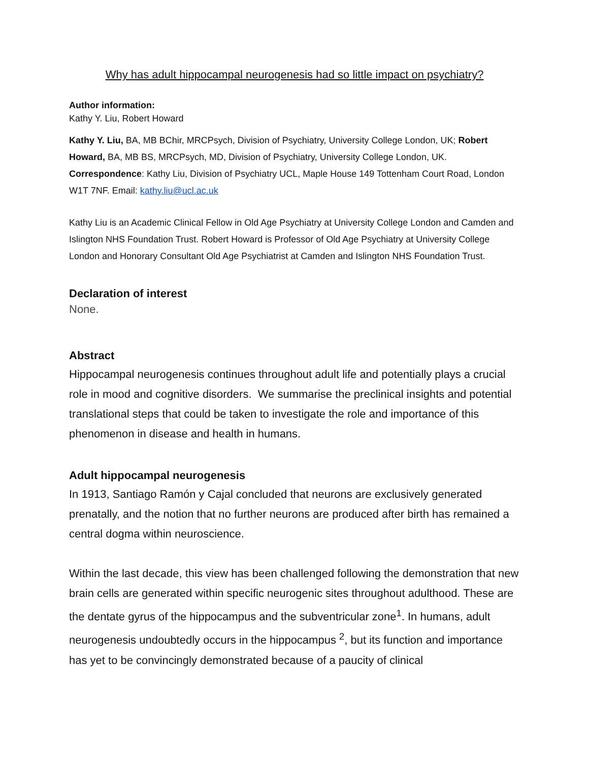Why has adult hippocampal neurogenesis had so little impact on psychiatry?
Author information:
Kathy Y. Liu, Robert Howard
Kathy Y. Liu, BA, MB BChir, MRCPsych, Division of Psychiatry, University College London, UK; Robert Howard, BA, MB BS, MRCPsych, MD, Division of Psychiatry, University College London, UK. Correspondence: Kathy Liu, Division of Psychiatry UCL, Maple House 149 Tottenham Court Road, London W1T 7NF. Email: kathy.liu@ucl.ac.uk
Kathy Liu is an Academic Clinical Fellow in Old Age Psychiatry at University College London and Camden and Islington NHS Foundation Trust. Robert Howard is Professor of Old Age Psychiatry at University College London and Honorary Consultant Old Age Psychiatrist at Camden and Islington NHS Foundation Trust.
Declaration of interest
None.
Abstract
Hippocampal neurogenesis continues throughout adult life and potentially plays a crucial role in mood and cognitive disorders. We summarise the preclinical insights and potential translational steps that could be taken to investigate the role and importance of this phenomenon in disease and health in humans.
Adult hippocampal neurogenesis
In 1913, Santiago Ramón y Cajal concluded that neurons are exclusively generated prenatally, and the notion that no further neurons are produced after birth has remained a central dogma within neuroscience.
Within the last decade, this view has been challenged following the demonstration that new brain cells are generated within specific neurogenic sites throughout adulthood. These are the dentate gyrus of the hippocampus and the subventricular zone<sup>1</sup>. In humans, adult neurogenesis undoubtedly occurs in the hippocampus <sup>2</sup>, but its function and importance has yet to be convincingly demonstrated because of a paucity of clinical